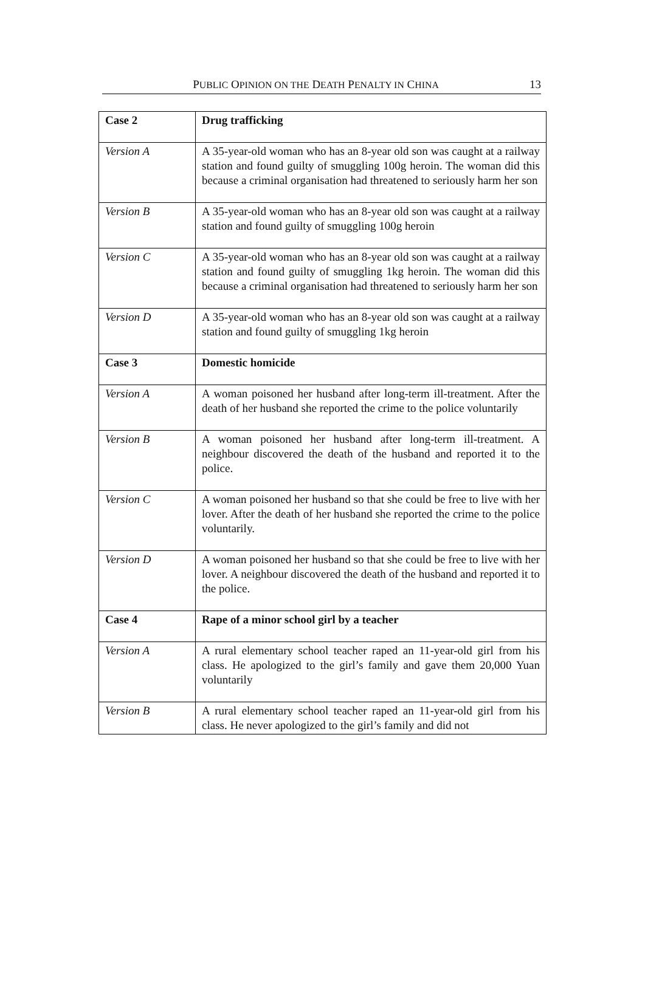PUBLIC OPINION ON THE DEATH PENALTY IN CHINA 13
| Case 2 | Drug trafficking |
| Version A | A 35-year-old woman who has an 8-year old son was caught at a railway station and found guilty of smuggling 100g heroin. The woman did this because a criminal organisation had threatened to seriously harm her son |
| Version B | A 35-year-old woman who has an 8-year old son was caught at a railway station and found guilty of smuggling 100g heroin |
| Version C | A 35-year-old woman who has an 8-year old son was caught at a railway station and found guilty of smuggling 1kg heroin. The woman did this because a criminal organisation had threatened to seriously harm her son |
| Version D | A 35-year-old woman who has an 8-year old son was caught at a railway station and found guilty of smuggling 1kg heroin |
| Case 3 | Domestic homicide |
| Version A | A woman poisoned her husband after long-term ill-treatment. After the death of her husband she reported the crime to the police voluntarily |
| Version B | A woman poisoned her husband after long-term ill-treatment. A neighbour discovered the death of the husband and reported it to the police. |
| Version C | A woman poisoned her husband so that she could be free to live with her lover. After the death of her husband she reported the crime to the police voluntarily. |
| Version D | A woman poisoned her husband so that she could be free to live with her lover. A neighbour discovered the death of the husband and reported it to the police. |
| Case 4 | Rape of a minor school girl by a teacher |
| Version A | A rural elementary school teacher raped an 11-year-old girl from his class. He apologized to the girl’s family and gave them 20,000 Yuan voluntarily |
| Version B | A rural elementary school teacher raped an 11-year-old girl from his class. He never apologized to the girl’s family and did not |